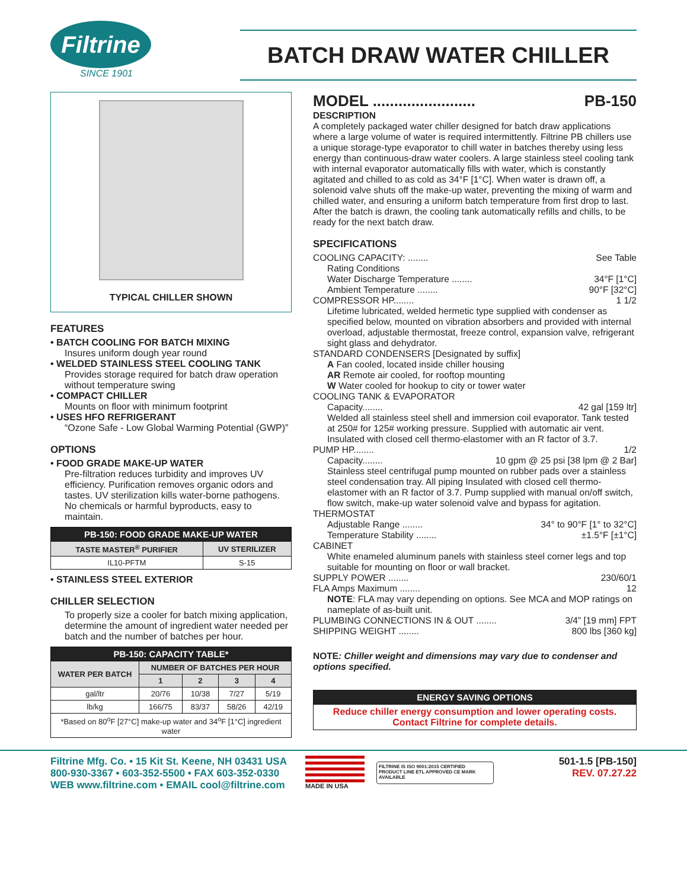Filtrine
SINCE 1901
BATCH DRAW WATER CHILLER
TYPICAL CHILLER SHOWN
FEATURES
• BATCH COOLING FOR BATCH MIXING
Insures uniform dough year round
• WELDED STAINLESS STEEL COOLING TANK
Provides storage required for batch draw operation without temperature swing
• COMPACT CHILLER
Mounts on floor with minimum footprint
• USES HFO REFRIGERANT
“Ozone Safe - Low Global Warming Potential (GWP)”
OPTIONS
• FOOD GRADE MAKE-UP WATER
Pre-filtration reduces turbidity and improves UV efficiency. Purification removes organic odors and tastes. UV sterilization kills water-borne pathogens. No chemicals or harmful byproducts, easy to maintain.
| PB-150: FOOD GRADE MAKE-UP WATER | |
| --- | --- |
| TASTE MASTER<sup>®</sup> PURIFIER | UV STERILIZER |
| IL10-PFTM | S-15 |
• STAINLESS STEEL EXTERIOR
CHILLER SELECTION
To properly size a cooler for batch mixing application, determine the amount of ingredient water needed per batch and the number of batches per hour.
| PB-150: CAPACITY TABLE* | | | | |
| --- | --- | --- | --- | --- |
| WATER PER BATCH | NUMBER OF BATCHES PER HOUR | | | |
| | 1 | 2 | 3 | 4 |
| gal/ltr | 20/76 | 10/38 | 7/27 | 5/19 |
| lb/kg | 166/75 | 83/37 | 58/26 | 42/19 |
| *Based on 80<sup>o</sup>F [27°C] make-up water and 34<sup>o</sup>F [1°C] ingredient water | | | | |
MODEL ........................ PB-150
DESCRIPTION
A completely packaged water chiller designed for batch draw applications where a large volume of water is required intermittently. Filtrine PB chillers use a unique storage-type evaporator to chill water in batches thereby using less energy than continuous-draw water coolers. A large stainless steel cooling tank with internal evaporator automatically fills with water, which is constantly agitated and chilled to as cold as 34°F [1°C]. When water is drawn off, a solenoid valve shuts off the make-up water, preventing the mixing of warm and chilled water, and ensuring a uniform batch temperature from first drop to last. After the batch is drawn, the cooling tank automatically refills and chills, to be ready for the next batch draw.
SPECIFICATIONS
COOLING CAPACITY: ........ See Table
Rating Conditions
Water Discharge Temperature ........ 34°F [1°C]
Ambient Temperature ........ 90°F [32°C]
COMPRESSOR HP........ 1 1/2
Lifetime lubricated, welded hermetic type supplied with condenser as specified below, mounted on vibration absorbers and provided with internal overload, adjustable thermostat, freeze control, expansion valve, refrigerant sight glass and dehydrator.
STANDARD CONDENSERS [Designated by suffix]
A Fan cooled, located inside chiller housing
AR Remote air cooled, for rooftop mounting
W Water cooled for hookup to city or tower water
COOLING TANK & EVAPORATOR
Capacity........ 42 gal [159 ltr]
Welded all stainless steel shell and immersion coil evaporator. Tank tested at 250# for 125# working pressure. Supplied with automatic air vent. Insulated with closed cell thermo-elastomer with an R factor of 3.7.
PUMP HP........ 1/2
Capacity........ 10 gpm @ 25 psi [38 lpm @ 2 Bar]
Stainless steel centrifugal pump mounted on rubber pads over a stainless steel condensation tray. All piping Insulated with closed cell thermo-elastomer with an R factor of 3.7. Pump supplied with manual on/off switch, flow switch, make-up water solenoid valve and bypass for agitation.
THERMOSTAT
Adjustable Range ........ 34° to 90°F [1° to 32°C]
Temperature Stability ........ ±1.5°F [±1°C]
CABINET
White enameled aluminum panels with stainless steel corner legs and top suitable for mounting on floor or wall bracket.
SUPPLY POWER ........ 230/60/1
FLA Amps Maximum ........ 12
NOTE: FLA may vary depending on options. See MCA and MOP ratings on nameplate of as-built unit.
PLUMBING CONNECTIONS IN & OUT ........ 3/4” [19 mm] FPT
SHIPPING WEIGHT ........ 800 lbs [360 kg]
NOTE: Chiller weight and dimensions may vary due to condenser and options specified.
| ENERGY SAVING OPTIONS |
| --- |
| Reduce chiller energy consumption and lower operating costs. Contact Filtrine for complete details. |
Filtrine Mfg. Co. • 15 Kit St. Keene, NH 03431 USA
800-930-3367 • 603-352-5500 • FAX 603-352-0330
WEB www.filtrine.com • EMAIL cool@filtrine.com
MADE IN USA
FILTRINE IS ISO 9001:2015 CERTIFIED
PRODUCT LINE ETL APPROVED CE MARK AVAILABLE
501-1.5 [PB-150]
REV. 07.27.22